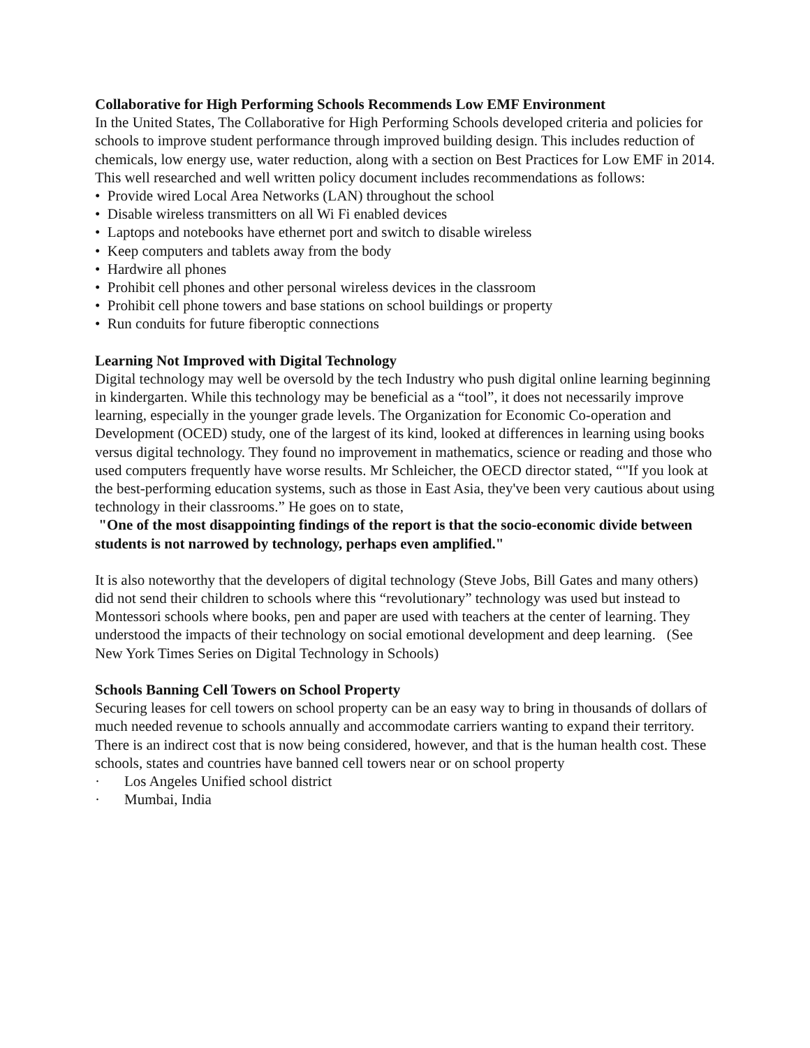Collaborative for High Performing Schools Recommends Low EMF Environment
In the United States, The Collaborative for High Performing Schools developed criteria and policies for schools to improve student performance through improved building design. This includes reduction of chemicals, low energy use, water reduction, along with a section on Best Practices for Low EMF in 2014. This well researched and well written policy document includes recommendations as follows:
• Provide wired Local Area Networks (LAN) throughout the school
• Disable wireless transmitters on all Wi Fi enabled devices
• Laptops and notebooks have ethernet port and switch to disable wireless
• Keep computers and tablets away from the body
• Hardwire all phones
• Prohibit cell phones and other personal wireless devices in the classroom
• Prohibit cell phone towers and base stations on school buildings or property
• Run conduits for future fiberoptic connections
Learning Not Improved with Digital Technology
Digital technology may well be oversold by the tech Industry who push digital online learning beginning in kindergarten. While this technology may be beneficial as a “tool”, it does not necessarily improve learning, especially in the younger grade levels. The Organization for Economic Co-operation and Development (OCED) study, one of the largest of its kind, looked at differences in learning using books versus digital technology. They found no improvement in mathematics, science or reading and those who used computers frequently have worse results. Mr Schleicher, the OECD director stated, “"If you look at the best-performing education systems, such as those in East Asia, they've been very cautious about using technology in their classrooms.” He goes on to state,
"One of the most disappointing findings of the report is that the socio-economic divide between students is not narrowed by technology, perhaps even amplified."
It is also noteworthy that the developers of digital technology (Steve Jobs, Bill Gates and many others) did not send their children to schools where this “revolutionary” technology was used but instead to Montessori schools where books, pen and paper are used with teachers at the center of learning. They understood the impacts of their technology on social emotional development and deep learning. (See New York Times Series on Digital Technology in Schools)
Schools Banning Cell Towers on School Property
Securing leases for cell towers on school property can be an easy way to bring in thousands of dollars of much needed revenue to schools annually and accommodate carriers wanting to expand their territory. There is an indirect cost that is now being considered, however, and that is the human health cost. These schools, states and countries have banned cell towers near or on school property
· Los Angeles Unified school district
· Mumbai, India